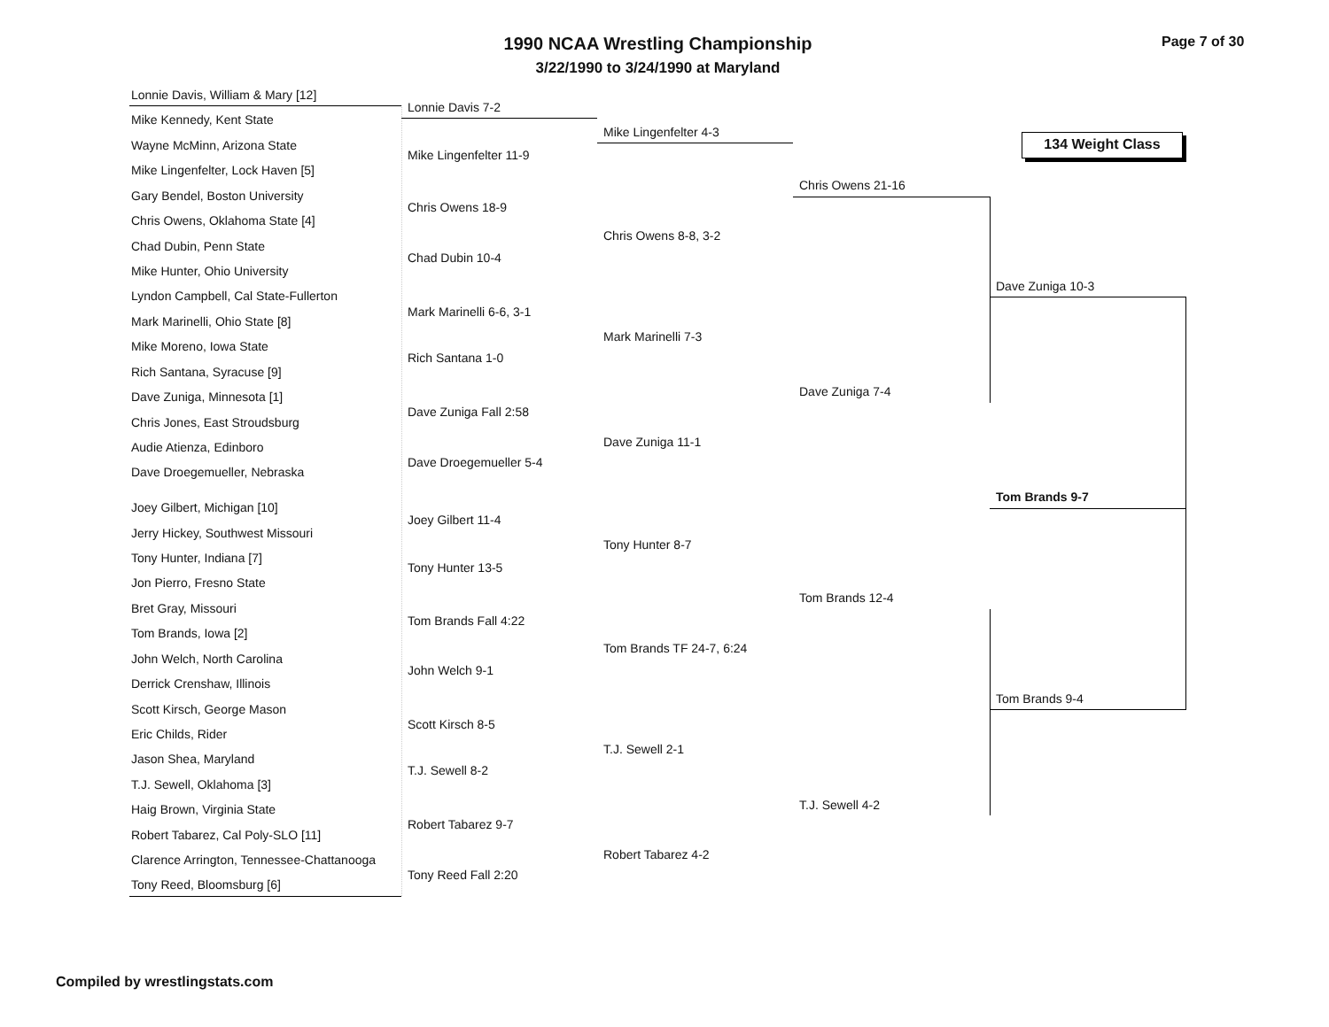1990 NCAA Wrestling Championship
3/22/1990 to 3/24/1990 at Maryland
Page 7 of 30
134 Weight Class
Lonnie Davis, William & Mary [12]
Mike Kennedy, Kent State
Wayne McMinn, Arizona State
Mike Lingenfelter, Lock Haven [5]
Gary Bendel, Boston University
Chris Owens, Oklahoma State [4]
Chad Dubin, Penn State
Mike Hunter, Ohio University
Lyndon Campbell, Cal State-Fullerton
Mark Marinelli, Ohio State [8]
Mike Moreno, Iowa State
Rich Santana, Syracuse [9]
Dave Zuniga, Minnesota [1]
Chris Jones, East Stroudsburg
Audie Atienza, Edinboro
Dave Droegemueller, Nebraska
Joey Gilbert, Michigan [10]
Jerry Hickey, Southwest Missouri
Tony Hunter, Indiana [7]
Jon Pierro, Fresno State
Bret Gray, Missouri
Tom Brands, Iowa [2]
John Welch, North Carolina
Derrick Crenshaw, Illinois
Scott Kirsch, George Mason
Eric Childs, Rider
Jason Shea, Maryland
T.J. Sewell, Oklahoma [3]
Haig Brown, Virginia State
Robert Tabarez, Cal Poly-SLO [11]
Clarence Arrington, Tennessee-Chattanooga
Tony Reed, Bloomsburg [6]
Lonnie Davis 7-2
Mike Lingenfelter 11-9
Chris Owens 18-9
Chad Dubin 10-4
Mark Marinelli 6-6, 3-1
Rich Santana 1-0
Dave Zuniga Fall 2:58
Dave Droegemueller 5-4
Joey Gilbert 11-4
Tony Hunter 13-5
Tom Brands Fall 4:22
John Welch 9-1
Scott Kirsch 8-5
T.J. Sewell 8-2
Robert Tabarez 9-7
Tony Reed Fall 2:20
Mike Lingenfelter 4-3
Chris Owens 8-8, 3-2
Mark Marinelli 7-3
Dave Zuniga 11-1
Tony Hunter 8-7
Tom Brands TF 24-7, 6:24
T.J. Sewell 2-1
Robert Tabarez 4-2
Chris Owens 21-16
Dave Zuniga 7-4
Tom Brands 12-4
T.J. Sewell 4-2
Dave Zuniga 10-3
Tom Brands 9-7
Tom Brands 9-4
Compiled by wrestlingstats.com